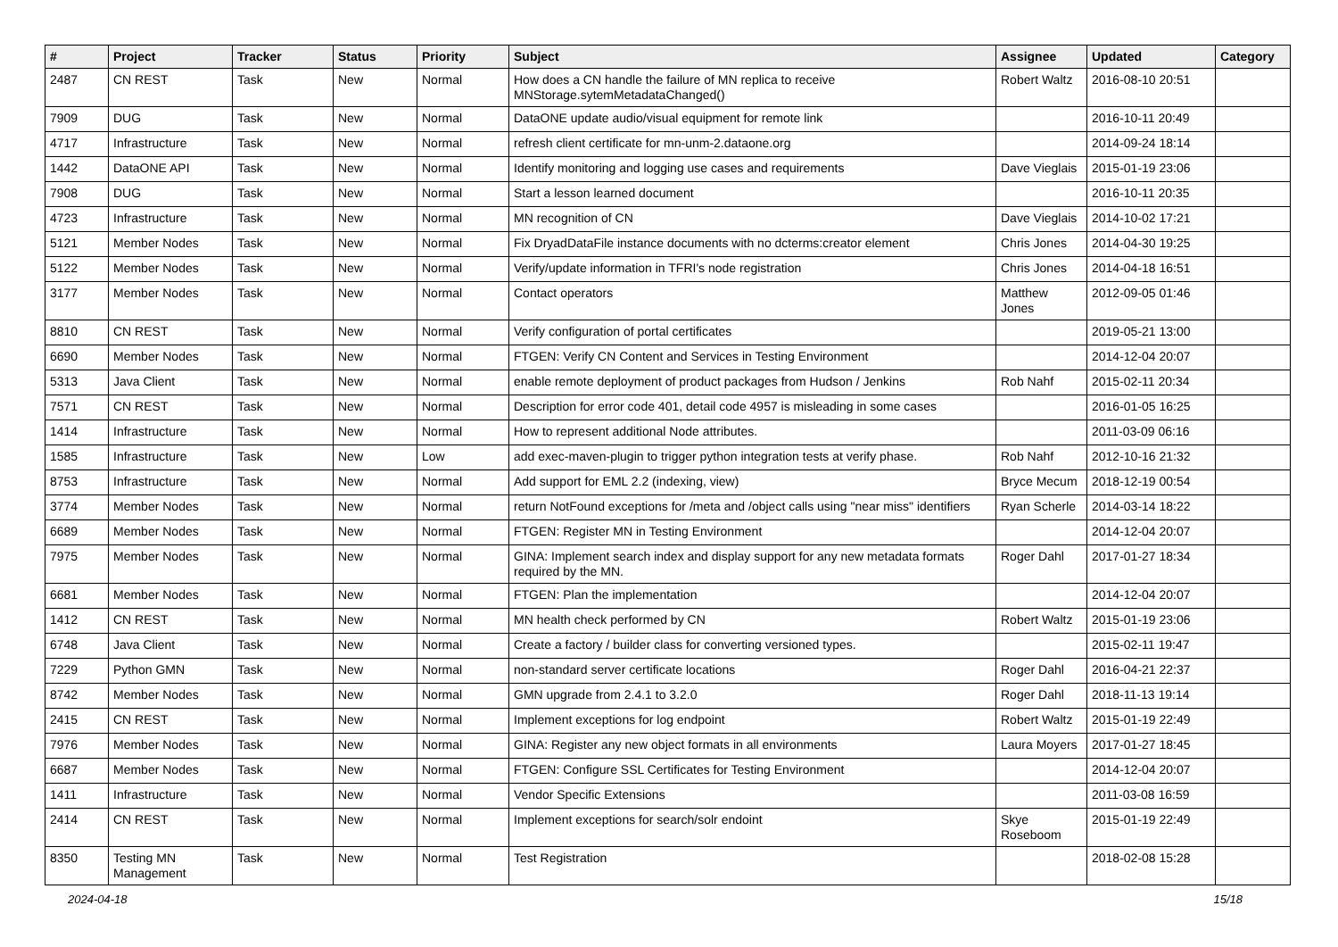| # | Project | Tracker | Status | Priority | Subject | Assignee | Updated | Category |
| --- | --- | --- | --- | --- | --- | --- | --- | --- |
| 2487 | CN REST | Task | New | Normal | How does a CN handle the failure of MN replica to receive MNStorage.sytemMetadataChanged() | Robert Waltz | 2016-08-10 20:51 | |
| 7909 | DUG | Task | New | Normal | DataONE update audio/visual equipment for remote link | | 2016-10-11 20:49 | |
| 4717 | Infrastructure | Task | New | Normal | refresh client certificate for mn-unm-2.dataone.org | | 2014-09-24 18:14 | |
| 1442 | DataONE API | Task | New | Normal | Identify monitoring and logging use cases and requirements | Dave Vieglais | 2015-01-19 23:06 | |
| 7908 | DUG | Task | New | Normal | Start a lesson learned document | | 2016-10-11 20:35 | |
| 4723 | Infrastructure | Task | New | Normal | MN recognition of CN | Dave Vieglais | 2014-10-02 17:21 | |
| 5121 | Member Nodes | Task | New | Normal | Fix DryadDataFile instance documents with no dcterms:creator element | Chris Jones | 2014-04-30 19:25 | |
| 5122 | Member Nodes | Task | New | Normal | Verify/update information in TFRI's node registration | Chris Jones | 2014-04-18 16:51 | |
| 3177 | Member Nodes | Task | New | Normal | Contact operators | Matthew Jones | 2012-09-05 01:46 | |
| 8810 | CN REST | Task | New | Normal | Verify configuration of portal certificates | | 2019-05-21 13:00 | |
| 6690 | Member Nodes | Task | New | Normal | FTGEN: Verify CN Content and Services in Testing Environment | | 2014-12-04 20:07 | |
| 5313 | Java Client | Task | New | Normal | enable remote deployment of product packages from Hudson / Jenkins | Rob Nahf | 2015-02-11 20:34 | |
| 7571 | CN REST | Task | New | Normal | Description for error code 401, detail code 4957 is misleading in some cases | | 2016-01-05 16:25 | |
| 1414 | Infrastructure | Task | New | Normal | How to represent additional Node attributes. | | 2011-03-09 06:16 | |
| 1585 | Infrastructure | Task | New | Low | add exec-maven-plugin to trigger python integration tests at verify phase. | Rob Nahf | 2012-10-16 21:32 | |
| 8753 | Infrastructure | Task | New | Normal | Add support for EML 2.2 (indexing, view) | Bryce Mecum | 2018-12-19 00:54 | |
| 3774 | Member Nodes | Task | New | Normal | return NotFound exceptions for /meta and /object calls using "near miss" identifiers | Ryan Scherle | 2014-03-14 18:22 | |
| 6689 | Member Nodes | Task | New | Normal | FTGEN: Register MN in Testing Environment | | 2014-12-04 20:07 | |
| 7975 | Member Nodes | Task | New | Normal | GINA: Implement search index and display support for any new metadata formats required by the MN. | Roger Dahl | 2017-01-27 18:34 | |
| 6681 | Member Nodes | Task | New | Normal | FTGEN: Plan the implementation | | 2014-12-04 20:07 | |
| 1412 | CN REST | Task | New | Normal | MN health check performed by CN | Robert Waltz | 2015-01-19 23:06 | |
| 6748 | Java Client | Task | New | Normal | Create a factory / builder class for converting versioned types. | | 2015-02-11 19:47 | |
| 7229 | Python GMN | Task | New | Normal | non-standard server certificate locations | Roger Dahl | 2016-04-21 22:37 | |
| 8742 | Member Nodes | Task | New | Normal | GMN upgrade from 2.4.1 to 3.2.0 | Roger Dahl | 2018-11-13 19:14 | |
| 2415 | CN REST | Task | New | Normal | Implement exceptions for log endpoint | Robert Waltz | 2015-01-19 22:49 | |
| 7976 | Member Nodes | Task | New | Normal | GINA: Register any new object formats in all environments | Laura Moyers | 2017-01-27 18:45 | |
| 6687 | Member Nodes | Task | New | Normal | FTGEN: Configure SSL Certificates for Testing Environment | | 2014-12-04 20:07 | |
| 1411 | Infrastructure | Task | New | Normal | Vendor Specific Extensions | | 2011-03-08 16:59 | |
| 2414 | CN REST | Task | New | Normal | Implement exceptions for search/solr endoint | Skye Roseboom | 2015-01-19 22:49 | |
| 8350 | Testing MN Management | Task | New | Normal | Test Registration | | 2018-02-08 15:28 | |
2024-04-18 15/18